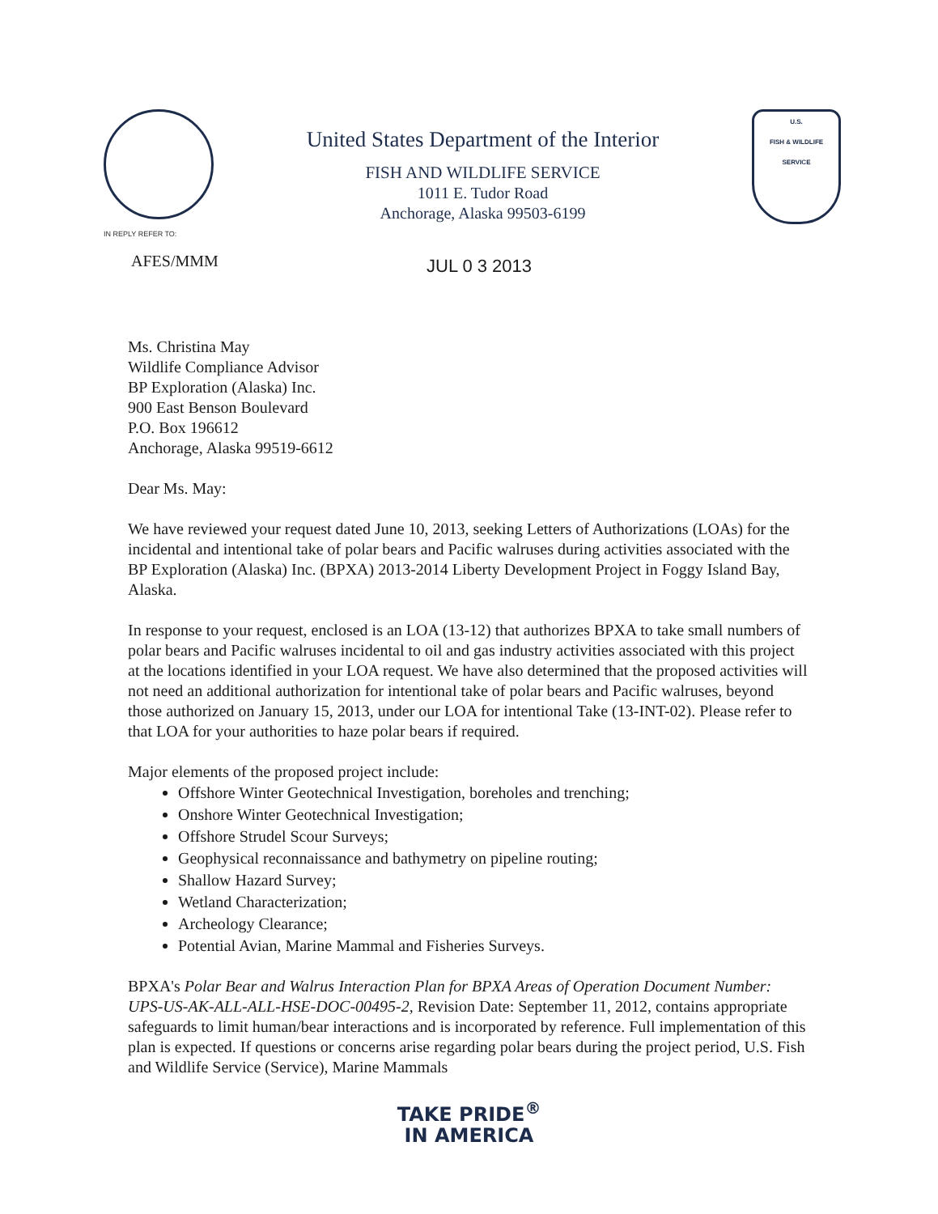IN REPLY REFER TO:
United States Department of the Interior
FISH AND WILDLIFE SERVICE
1011 E. Tudor Road
Anchorage, Alaska 99503-6199
U.S.
FISH & WILDLIFE
SERVICE
AFES/MMM
JUL 0 3 2013
Ms. Christina May
Wildlife Compliance Advisor
BP Exploration (Alaska) Inc.
900 East Benson Boulevard
P.O. Box 196612
Anchorage, Alaska 99519-6612
Dear Ms. May:
We have reviewed your request dated June 10, 2013, seeking Letters of Authorizations (LOAs) for the incidental and intentional take of polar bears and Pacific walruses during activities associated with the BP Exploration (Alaska) Inc. (BPXA) 2013-2014 Liberty Development Project in Foggy Island Bay, Alaska.
In response to your request, enclosed is an LOA (13-12) that authorizes BPXA to take small numbers of polar bears and Pacific walruses incidental to oil and gas industry activities associated with this project at the locations identified in your LOA request. We have also determined that the proposed activities will not need an additional authorization for intentional take of polar bears and Pacific walruses, beyond those authorized on January 15, 2013, under our LOA for intentional Take (13-INT-02). Please refer to that LOA for your authorities to haze polar bears if required.
Major elements of the proposed project include:
Offshore Winter Geotechnical Investigation, boreholes and trenching;
Onshore Winter Geotechnical Investigation;
Offshore Strudel Scour Surveys;
Geophysical reconnaissance and bathymetry on pipeline routing;
Shallow Hazard Survey;
Wetland Characterization;
Archeology Clearance;
Potential Avian, Marine Mammal and Fisheries Surveys.
BPXA's Polar Bear and Walrus Interaction Plan for BPXA Areas of Operation Document Number: UPS-US-AK-ALL-ALL-HSE-DOC-00495-2, Revision Date: September 11, 2012, contains appropriate safeguards to limit human/bear interactions and is incorporated by reference. Full implementation of this plan is expected. If questions or concerns arise regarding polar bears during the project period, U.S. Fish and Wildlife Service (Service), Marine Mammals
TAKE PRIDE<sup>®</sup>
IN AMERICA